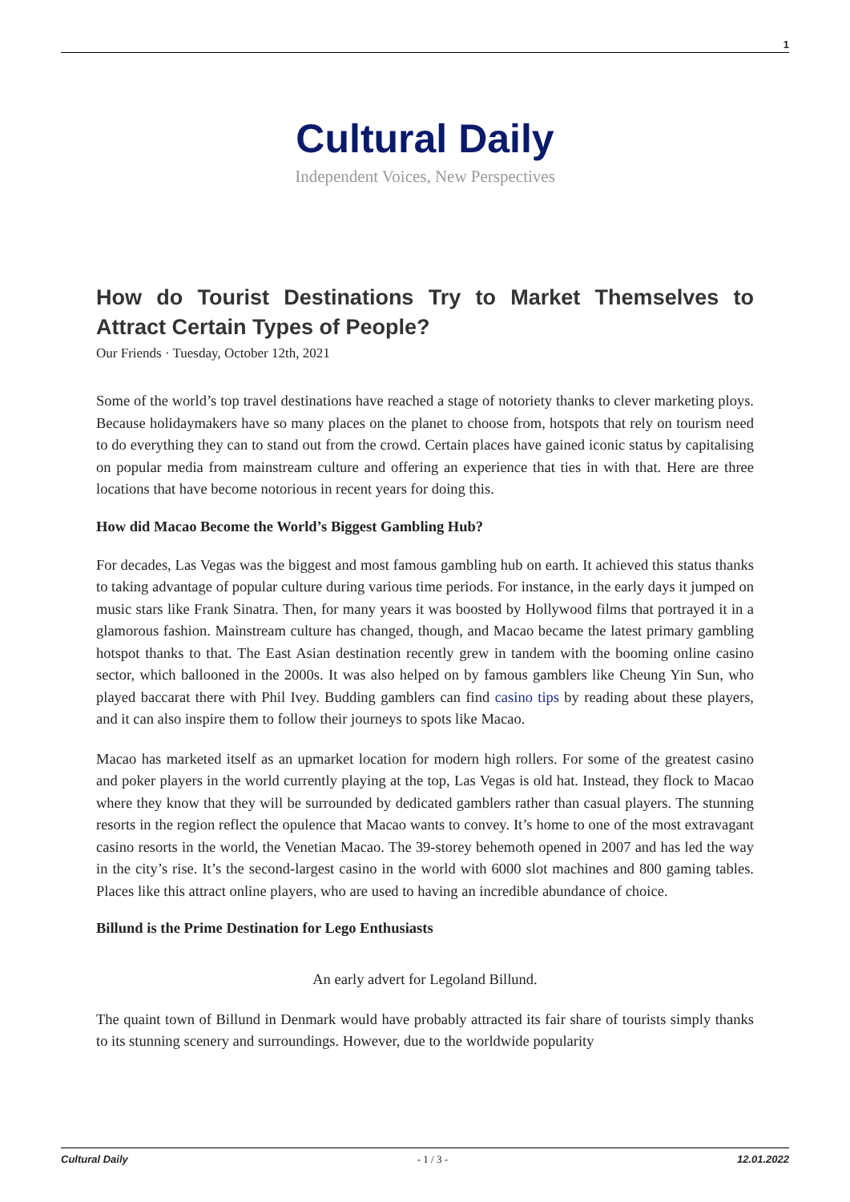1
Cultural Daily
Independent Voices, New Perspectives
How do Tourist Destinations Try to Market Themselves to Attract Certain Types of People?
Our Friends · Tuesday, October 12th, 2021
Some of the world’s top travel destinations have reached a stage of notoriety thanks to clever marketing ploys. Because holidaymakers have so many places on the planet to choose from, hotspots that rely on tourism need to do everything they can to stand out from the crowd. Certain places have gained iconic status by capitalising on popular media from mainstream culture and offering an experience that ties in with that. Here are three locations that have become notorious in recent years for doing this.
How did Macao Become the World’s Biggest Gambling Hub?
For decades, Las Vegas was the biggest and most famous gambling hub on earth. It achieved this status thanks to taking advantage of popular culture during various time periods. For instance, in the early days it jumped on music stars like Frank Sinatra. Then, for many years it was boosted by Hollywood films that portrayed it in a glamorous fashion. Mainstream culture has changed, though, and Macao became the latest primary gambling hotspot thanks to that. The East Asian destination recently grew in tandem with the booming online casino sector, which ballooned in the 2000s. It was also helped on by famous gamblers like Cheung Yin Sun, who played baccarat there with Phil Ivey. Budding gamblers can find casino tips by reading about these players, and it can also inspire them to follow their journeys to spots like Macao.
Macao has marketed itself as an upmarket location for modern high rollers. For some of the greatest casino and poker players in the world currently playing at the top, Las Vegas is old hat. Instead, they flock to Macao where they know that they will be surrounded by dedicated gamblers rather than casual players. The stunning resorts in the region reflect the opulence that Macao wants to convey. It’s home to one of the most extravagant casino resorts in the world, the Venetian Macao. The 39-storey behemoth opened in 2007 and has led the way in the city’s rise. It’s the second-largest casino in the world with 6000 slot machines and 800 gaming tables. Places like this attract online players, who are used to having an incredible abundance of choice.
Billund is the Prime Destination for Lego Enthusiasts
An early advert for Legoland Billund.
The quaint town of Billund in Denmark would have probably attracted its fair share of tourists simply thanks to its stunning scenery and surroundings. However, due to the worldwide popularity
Cultural Daily - 1 / 3 - 12.01.2022